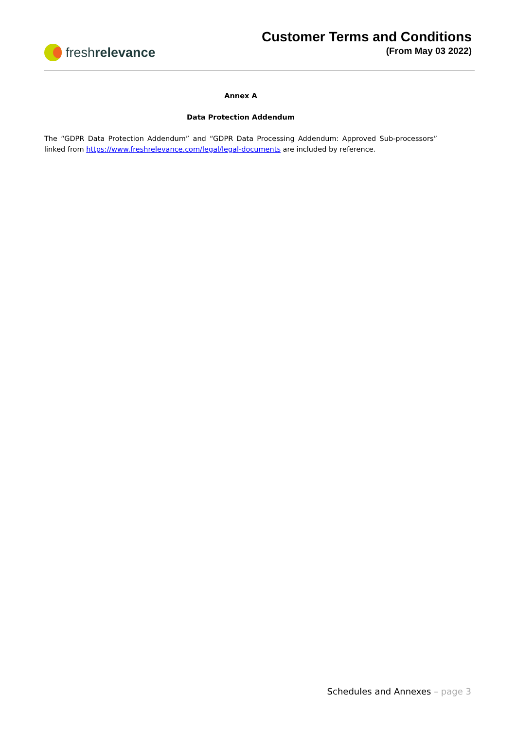fresh relevance
Customer Terms and Conditions
(From May 03 2022)
Annex A
Data Protection Addendum
The “GDPR Data Protection Addendum” and “GDPR Data Processing Addendum: Approved Sub-processors” linked from https://www.freshrelevance.com/legal/legal-documents are included by reference.
Schedules and Annexes – page 3